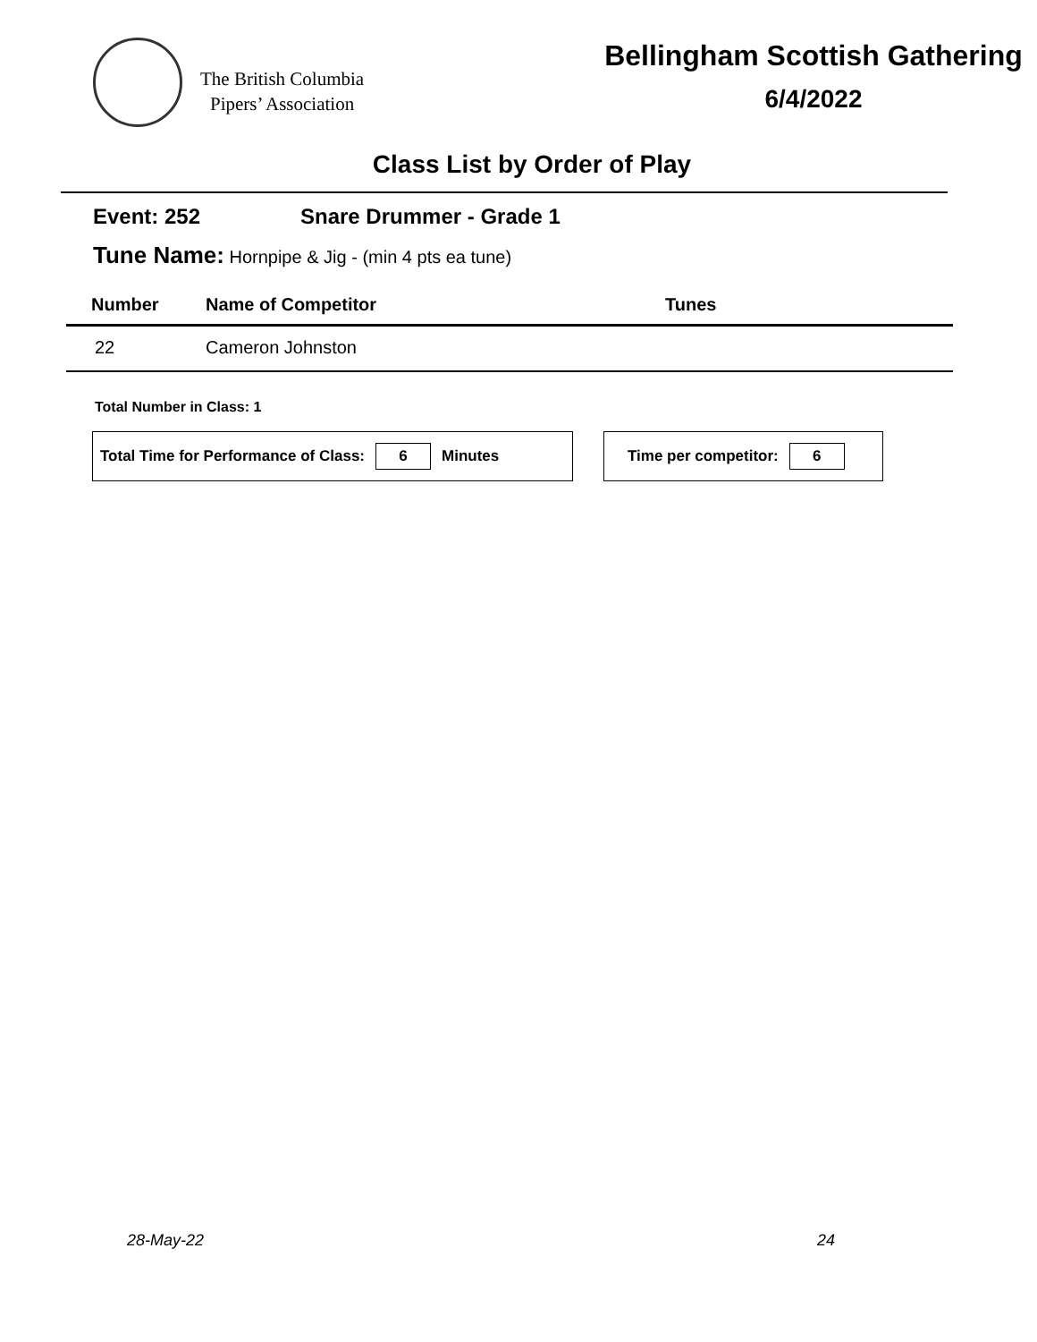The British Columbia
Pipers’ Association
Bellingham Scottish Gathering
6/4/2022
Class List by Order of Play
Event: 252 Snare Drummer - Grade 1
Tune Name: Hornpipe & Jig - (min 4 pts ea tune)
| Number | Name of Competitor | Tunes |
| --- | --- | --- |
| 22 | Cameron Johnston | |
Total Number in Class: 1
Total Time for Performance of Class: 6 Minutes Time per competitor: 6
28-May-22 24